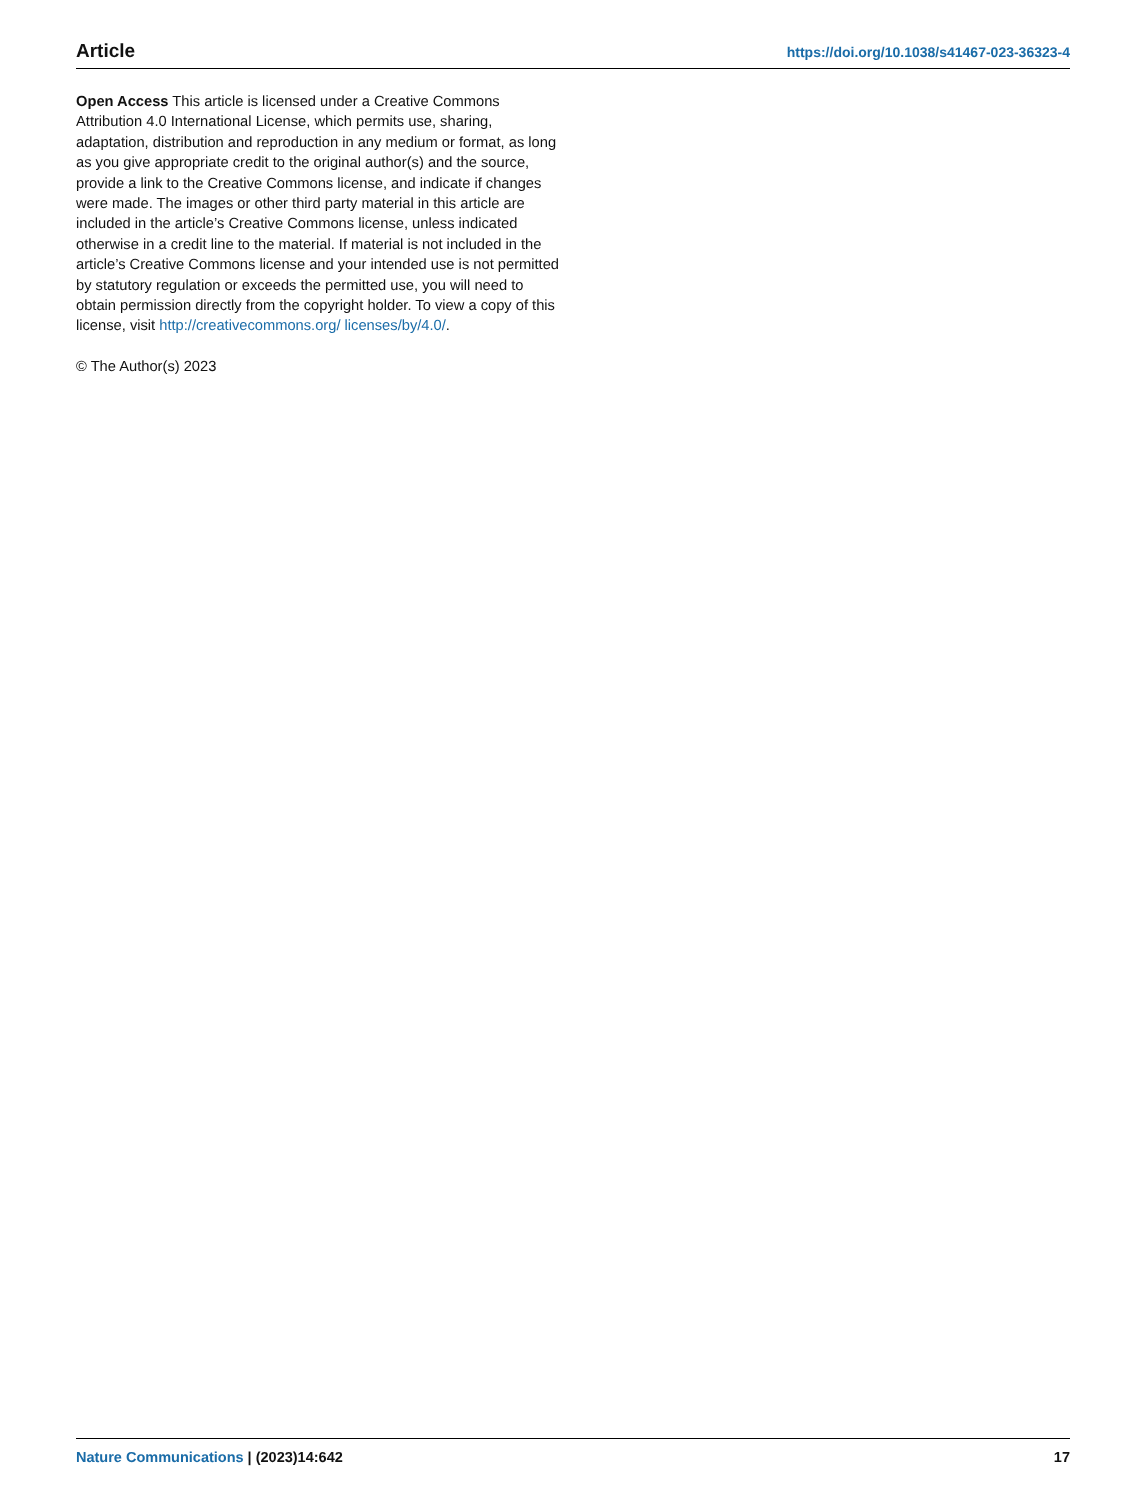Article https://doi.org/10.1038/s41467-023-36323-4
Open Access This article is licensed under a Creative Commons Attribution 4.0 International License, which permits use, sharing, adaptation, distribution and reproduction in any medium or format, as long as you give appropriate credit to the original author(s) and the source, provide a link to the Creative Commons license, and indicate if changes were made. The images or other third party material in this article are included in the article’s Creative Commons license, unless indicated otherwise in a credit line to the material. If material is not included in the article’s Creative Commons license and your intended use is not permitted by statutory regulation or exceeds the permitted use, you will need to obtain permission directly from the copyright holder. To view a copy of this license, visit http://creativecommons.org/ licenses/by/4.0/.
© The Author(s) 2023
Nature Communications | (2023)14:642 17